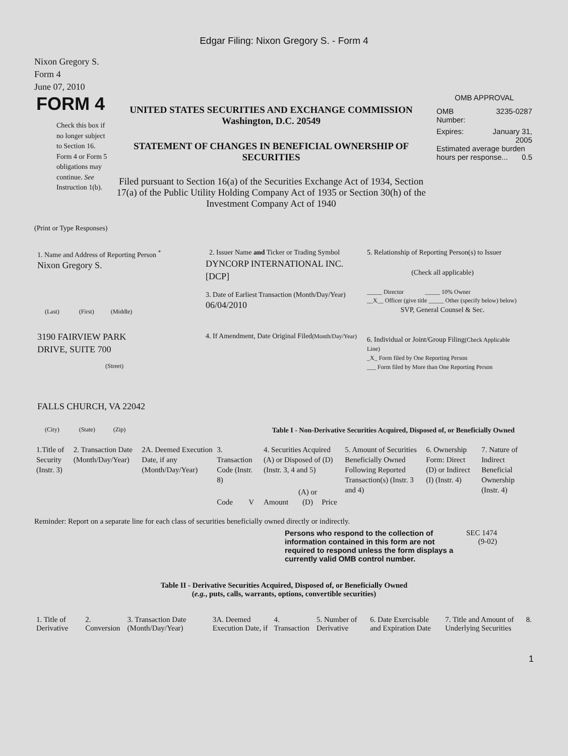Edgar Filing: Nixon Gregory S. - Form 4
Nixon Gregory S.
Form 4
June 07, 2010
FORM 4
Check this box if no longer subject to Section 16. Form 4 or Form 5 obligations may continue. See Instruction 1(b).
UNITED STATES SECURITIES AND EXCHANGE COMMISSION
Washington, D.C. 20549
STATEMENT OF CHANGES IN BENEFICIAL OWNERSHIP OF SECURITIES
Filed pursuant to Section 16(a) of the Securities Exchange Act of 1934, Section 17(a) of the Public Utility Holding Company Act of 1935 or Section 30(h) of the Investment Company Act of 1940
OMB APPROVAL
OMB
Number: 3235-0287
Expires: January 31,
2005
Estimated average burden hours per response... 0.5
(Print or Type Responses)
1. Name and Address of Reporting Person <sup>*</sup>
Nixon Gregory S.
(Last) (First) (Middle)
3190 FAIRVIEW PARK
DRIVE, SUITE 700
(Street)
FALLS CHURCH, VA 22042
(City) (State) (Zip)
2. Issuer Name and Ticker or Trading Symbol
DYNCORP INTERNATIONAL INC. [DCP]
3. Date of Earliest Transaction (Month/Day/Year)
06/04/2010
4. If Amendment, Date Original Filed(Month/Day/Year)
5. Relationship of Reporting Person(s) to Issuer
(Check all applicable)
_____ Director _____ 10% Owner
__X__ Officer (give title _____ Other (specify below) below)
SVP, General Counsel & Sec.
6. Individual or Joint/Group Filing(Check Applicable Line)
_X_ Form filed by One Reporting Person
___ Form filed by More than One Reporting Person
Table I - Non-Derivative Securities Acquired, Disposed of, or Beneficially Owned
| 1.Title of Security (Instr. 3) | 2. Transaction Date (Month/Day/Year) | 2A. Deemed Execution Date, if any (Month/Day/Year) | 3. Transaction Code (Instr. 8) | | 4. Securities Acquired (A) or Disposed of (D) (Instr. 3, 4 and 5) | | | 5. Amount of Securities Beneficially Owned Following Reported Transaction(s) (Instr. 3 and 4) | 6. Ownership Form: Direct (D) or Indirect (I) (Instr. 4) | 7. Nature of Indirect Beneficial Ownership (Instr. 4) |
| --- | --- | --- | --- | --- | --- | --- | --- | --- | --- | --- |
| | | | Code | V | Amount | (A) or (D) | Price | | | |
Reminder: Report on a separate line for each class of securities beneficially owned directly or indirectly.
Persons who respond to the collection of information contained in this form are not required to respond unless the form displays a currently valid OMB control number.
SEC 1474
(9-02)
Table II - Derivative Securities Acquired, Disposed of, or Beneficially Owned
(e.g., puts, calls, warrants, options, convertible securities)
| 1. Title of Derivative | 2. Conversion | 3. Transaction Date (Month/Day/Year) | 3A. Deemed Execution Date, if | 4. Transaction | 5. Number of Derivative | 6. Date Exercisable and Expiration Date | 7. Title and Amount of Underlying Securities | 8. |
| --- | --- | --- | --- | --- | --- | --- | --- | --- |
1